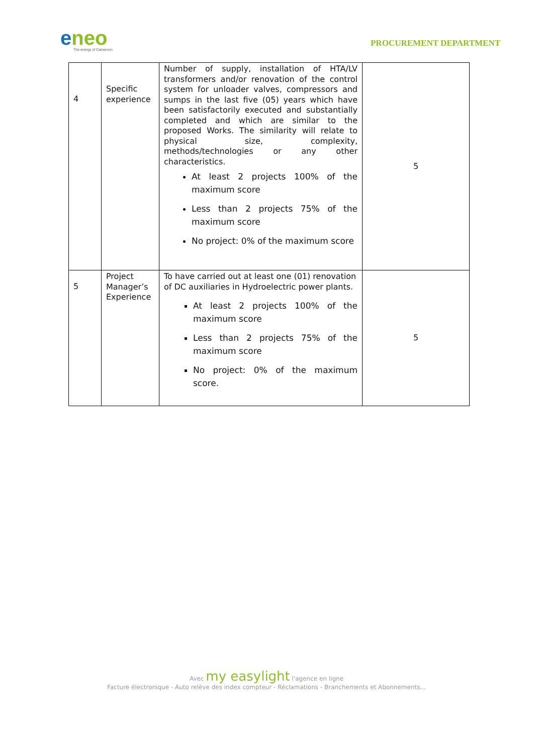eneo
The energy of Cameroon
PROCUREMENT DEPARTMENT
| 4 | Specific experience | Number of supply, installation of HTA/LV transformers and/or renovation of the control system for unloader valves, compressors and sumps in the last five (05) years which have been satisfactorily executed and substantially completed and which are similar to the proposed Works. The similarity will relate to physical size, complexity, methods/technologies or any other characteristics. At least 2 projects 100% of the maximum score Less than 2 projects 75% of the maximum score No project: 0% of the maximum score | 5 |
| 5 | Project Manager’s Experience | To have carried out at least one (01) renovation of DC auxiliaries in Hydroelectric power plants. At least 2 projects 100% of the maximum score Less than 2 projects 75% of the maximum score No project: 0% of the maximum score. | 5 |
Avec my easylight l'agence en ligne
Facture électronique - Auto relève des index compteur - Réclamations - Branchements et Abonnements...